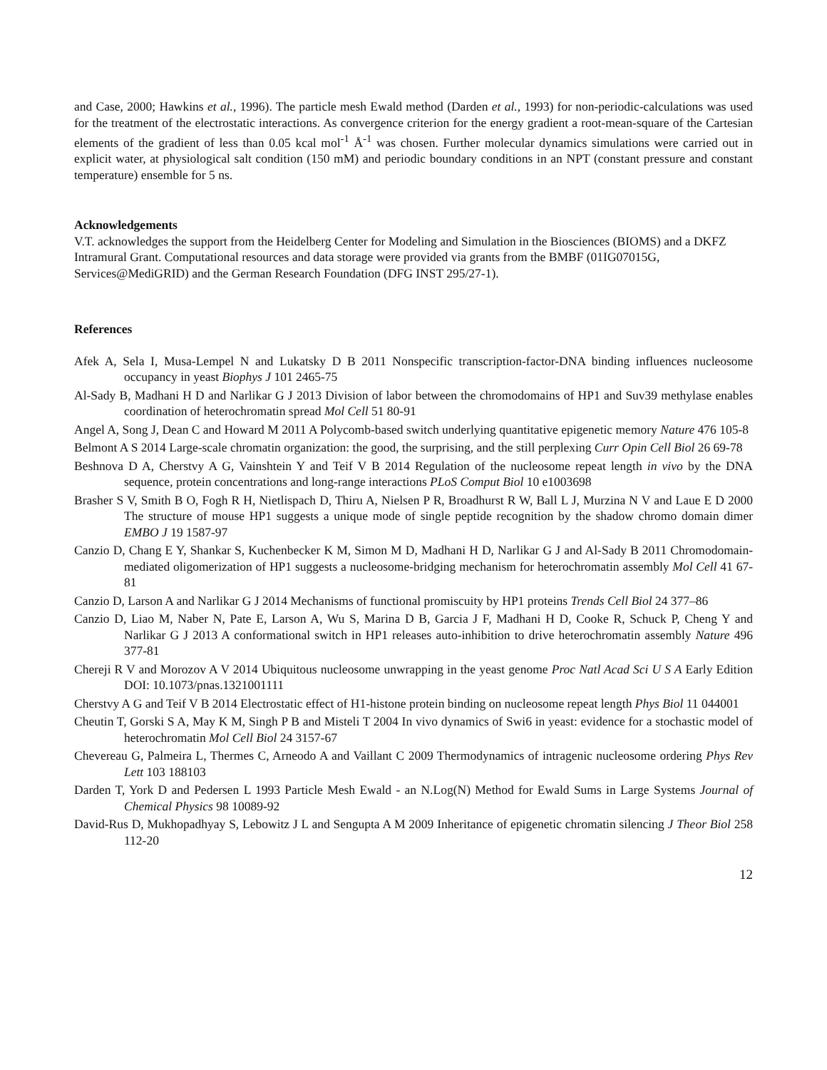and Case, 2000; Hawkins et al., 1996). The particle mesh Ewald method (Darden et al., 1993) for non-periodic-calculations was used for the treatment of the electrostatic interactions. As convergence criterion for the energy gradient a root-mean-square of the Cartesian elements of the gradient of less than 0.05 kcal mol<sup>-1</sup> Å<sup>-1</sup> was chosen. Further molecular dynamics simulations were carried out in explicit water, at physiological salt condition (150 mM) and periodic boundary conditions in an NPT (constant pressure and constant temperature) ensemble for 5 ns.
Acknowledgements
V.T. acknowledges the support from the Heidelberg Center for Modeling and Simulation in the Biosciences (BIOMS) and a DKFZ Intramural Grant. Computational resources and data storage were provided via grants from the BMBF (01IG07015G, Services@MediGRID) and the German Research Foundation (DFG INST 295/27-1).
References
Afek A, Sela I, Musa-Lempel N and Lukatsky D B 2011 Nonspecific transcription-factor-DNA binding influences nucleosome occupancy in yeast Biophys J 101 2465-75
Al-Sady B, Madhani H D and Narlikar G J 2013 Division of labor between the chromodomains of HP1 and Suv39 methylase enables coordination of heterochromatin spread Mol Cell 51 80-91
Angel A, Song J, Dean C and Howard M 2011 A Polycomb-based switch underlying quantitative epigenetic memory Nature 476 105-8
Belmont A S 2014 Large-scale chromatin organization: the good, the surprising, and the still perplexing Curr Opin Cell Biol 26 69-78
Beshnova D A, Cherstvy A G, Vainshtein Y and Teif V B 2014 Regulation of the nucleosome repeat length in vivo by the DNA sequence, protein concentrations and long-range interactions PLoS Comput Biol 10 e1003698
Brasher S V, Smith B O, Fogh R H, Nietlispach D, Thiru A, Nielsen P R, Broadhurst R W, Ball L J, Murzina N V and Laue E D 2000 The structure of mouse HP1 suggests a unique mode of single peptide recognition by the shadow chromo domain dimer EMBO J 19 1587-97
Canzio D, Chang E Y, Shankar S, Kuchenbecker K M, Simon M D, Madhani H D, Narlikar G J and Al-Sady B 2011 Chromodomain-mediated oligomerization of HP1 suggests a nucleosome-bridging mechanism for heterochromatin assembly Mol Cell 41 67-81
Canzio D, Larson A and Narlikar G J 2014 Mechanisms of functional promiscuity by HP1 proteins Trends Cell Biol 24 377–86
Canzio D, Liao M, Naber N, Pate E, Larson A, Wu S, Marina D B, Garcia J F, Madhani H D, Cooke R, Schuck P, Cheng Y and Narlikar G J 2013 A conformational switch in HP1 releases auto-inhibition to drive heterochromatin assembly Nature 496 377-81
Chereji R V and Morozov A V 2014 Ubiquitous nucleosome unwrapping in the yeast genome Proc Natl Acad Sci U S A Early Edition DOI: 10.1073/pnas.1321001111
Cherstvy A G and Teif V B 2014 Electrostatic effect of H1-histone protein binding on nucleosome repeat length Phys Biol 11 044001
Cheutin T, Gorski S A, May K M, Singh P B and Misteli T 2004 In vivo dynamics of Swi6 in yeast: evidence for a stochastic model of heterochromatin Mol Cell Biol 24 3157-67
Chevereau G, Palmeira L, Thermes C, Arneodo A and Vaillant C 2009 Thermodynamics of intragenic nucleosome ordering Phys Rev Lett 103 188103
Darden T, York D and Pedersen L 1993 Particle Mesh Ewald - an N.Log(N) Method for Ewald Sums in Large Systems Journal of Chemical Physics 98 10089-92
David-Rus D, Mukhopadhyay S, Lebowitz J L and Sengupta A M 2009 Inheritance of epigenetic chromatin silencing J Theor Biol 258 112-20
12